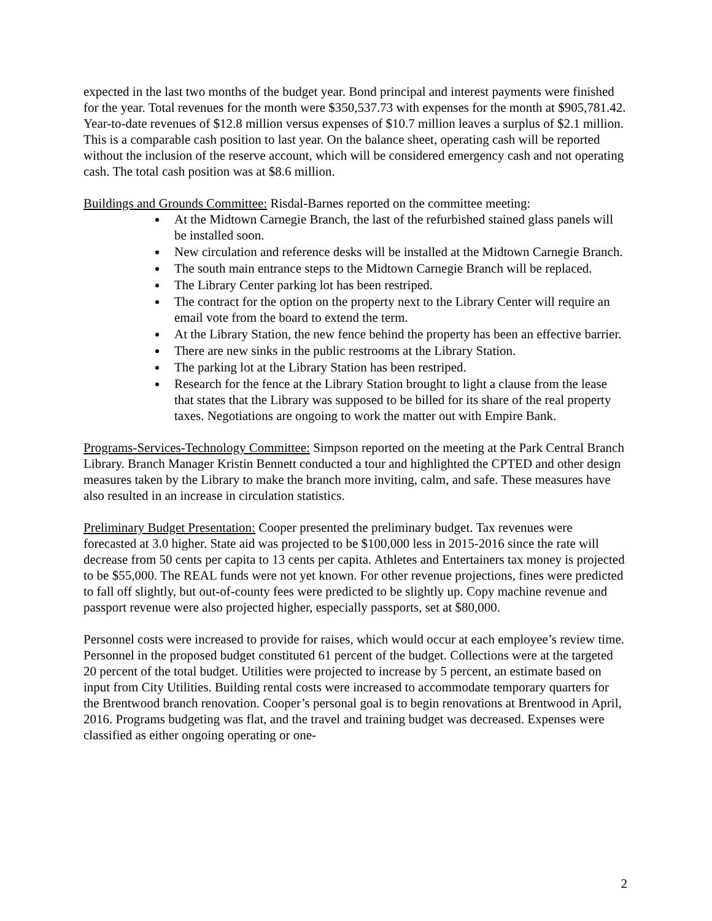expected in the last two months of the budget year. Bond principal and interest payments were finished for the year. Total revenues for the month were $350,537.73 with expenses for the month at $905,781.42. Year-to-date revenues of $12.8 million versus expenses of $10.7 million leaves a surplus of $2.1 million. This is a comparable cash position to last year. On the balance sheet, operating cash will be reported without the inclusion of the reserve account, which will be considered emergency cash and not operating cash. The total cash position was at $8.6 million.
Buildings and Grounds Committee: Risdal-Barnes reported on the committee meeting:
At the Midtown Carnegie Branch, the last of the refurbished stained glass panels will be installed soon.
New circulation and reference desks will be installed at the Midtown Carnegie Branch.
The south main entrance steps to the Midtown Carnegie Branch will be replaced.
The Library Center parking lot has been restriped.
The contract for the option on the property next to the Library Center will require an email vote from the board to extend the term.
At the Library Station, the new fence behind the property has been an effective barrier.
There are new sinks in the public restrooms at the Library Station.
The parking lot at the Library Station has been restriped.
Research for the fence at the Library Station brought to light a clause from the lease that states that the Library was supposed to be billed for its share of the real property taxes. Negotiations are ongoing to work the matter out with Empire Bank.
Programs-Services-Technology Committee: Simpson reported on the meeting at the Park Central Branch Library. Branch Manager Kristin Bennett conducted a tour and highlighted the CPTED and other design measures taken by the Library to make the branch more inviting, calm, and safe. These measures have also resulted in an increase in circulation statistics.
Preliminary Budget Presentation: Cooper presented the preliminary budget. Tax revenues were forecasted at 3.0 higher. State aid was projected to be $100,000 less in 2015-2016 since the rate will decrease from 50 cents per capita to 13 cents per capita. Athletes and Entertainers tax money is projected to be $55,000. The REAL funds were not yet known. For other revenue projections, fines were predicted to fall off slightly, but out-of-county fees were predicted to be slightly up. Copy machine revenue and passport revenue were also projected higher, especially passports, set at $80,000.
Personnel costs were increased to provide for raises, which would occur at each employee’s review time. Personnel in the proposed budget constituted 61 percent of the budget. Collections were at the targeted 20 percent of the total budget. Utilities were projected to increase by 5 percent, an estimate based on input from City Utilities. Building rental costs were increased to accommodate temporary quarters for the Brentwood branch renovation. Cooper’s personal goal is to begin renovations at Brentwood in April, 2016. Programs budgeting was flat, and the travel and training budget was decreased. Expenses were classified as either ongoing operating or one-
2